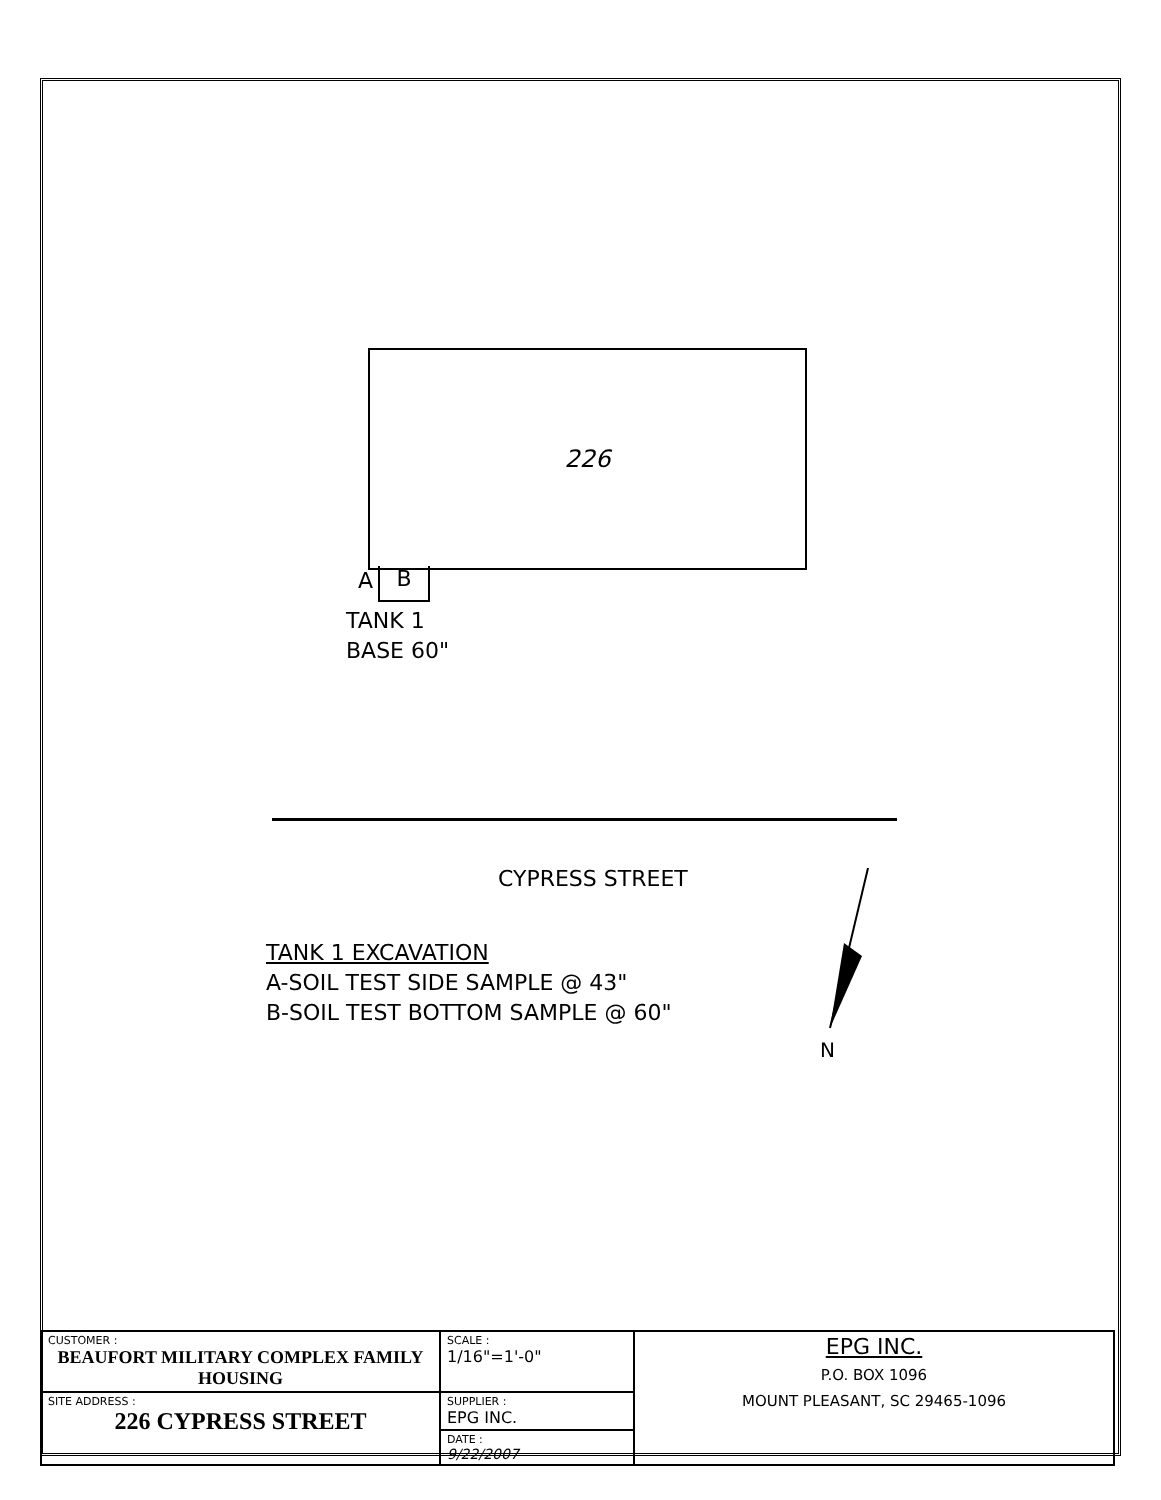226
A B
TANK 1
BASE 60"
CYPRESS STREET
TANK 1 EXCAVATION
A-SOIL TEST SIDE SAMPLE @ 43"
B-SOIL TEST BOTTOM SAMPLE @ 60"
N
| CUSTOMER : BEAUFORT MILITARY COMPLEX FAMILY HOUSING | SCALE : 1/16"=1'-0" | EPG INC. P.O. BOX 1096 MOUNT PLEASANT, SC 29465-1096 |
| SITE ADDRESS : 226 CYPRESS STREET | SUPPLIER : EPG INC. | |
| | DATE : 9/22/2007 | |